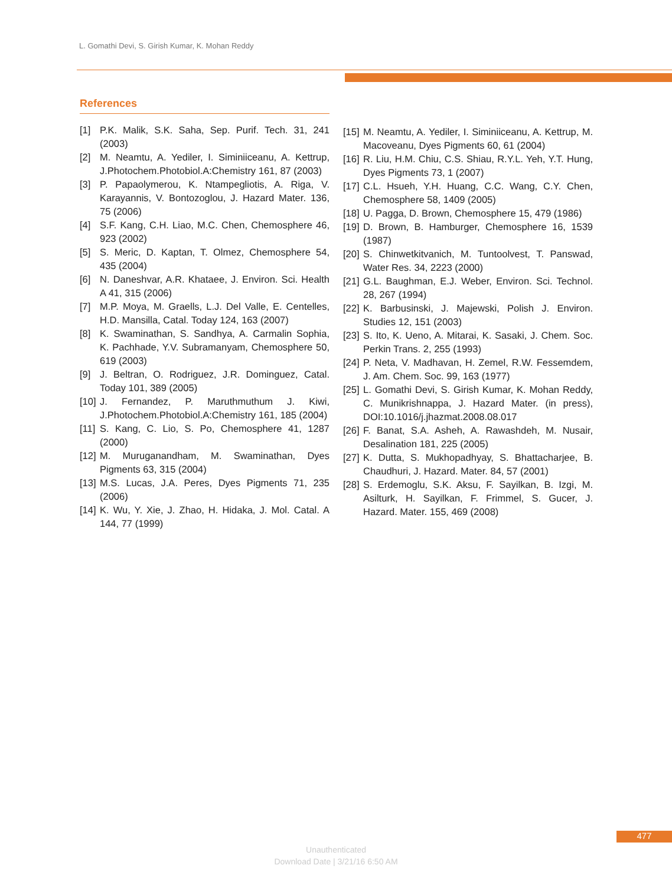L. Gomathi Devi, S. Girish Kumar, K. Mohan Reddy
References
[1] P.K. Malik, S.K. Saha, Sep. Purif. Tech. 31, 241 (2003)
[2] M. Neamtu, A. Yediler, I. Siminiiceanu, A. Kettrup, J.Photochem.Photobiol.A:Chemistry 161, 87 (2003)
[3] P. Papaolymerou, K. Ntampegliotis, A. Riga, V. Karayannis, V. Bontozoglou, J. Hazard Mater. 136, 75 (2006)
[4] S.F. Kang, C.H. Liao, M.C. Chen, Chemosphere 46, 923 (2002)
[5] S. Meric, D. Kaptan, T. Olmez, Chemosphere 54, 435 (2004)
[6] N. Daneshvar, A.R. Khataee, J. Environ. Sci. Health A 41, 315 (2006)
[7] M.P. Moya, M. Graells, L.J. Del Valle, E. Centelles, H.D. Mansilla, Catal. Today 124, 163 (2007)
[8] K. Swaminathan, S. Sandhya, A. Carmalin Sophia, K. Pachhade, Y.V. Subramanyam, Chemosphere 50, 619 (2003)
[9] J. Beltran, O. Rodriguez, J.R. Dominguez, Catal. Today 101, 389 (2005)
[10] J. Fernandez, P. Maruthmuthum J. Kiwi, J.Photochem.Photobiol.A:Chemistry 161, 185 (2004)
[11] S. Kang, C. Lio, S. Po, Chemosphere 41, 1287 (2000)
[12] M. Muruganandham, M. Swaminathan, Dyes Pigments 63, 315 (2004)
[13] M.S. Lucas, J.A. Peres, Dyes Pigments 71, 235 (2006)
[14] K. Wu, Y. Xie, J. Zhao, H. Hidaka, J. Mol. Catal. A 144, 77 (1999)
[15] M. Neamtu, A. Yediler, I. Siminiiceanu, A. Kettrup, M. Macoveanu, Dyes Pigments 60, 61 (2004)
[16] R. Liu, H.M. Chiu, C.S. Shiau, R.Y.L. Yeh, Y.T. Hung, Dyes Pigments 73, 1 (2007)
[17] C.L. Hsueh, Y.H. Huang, C.C. Wang, C.Y. Chen, Chemosphere 58, 1409 (2005)
[18] U. Pagga, D. Brown, Chemosphere 15, 479 (1986)
[19] D. Brown, B. Hamburger, Chemosphere 16, 1539 (1987)
[20] S. Chinwetkitvanich, M. Tuntoolvest, T. Panswad, Water Res. 34, 2223 (2000)
[21] G.L. Baughman, E.J. Weber, Environ. Sci. Technol. 28, 267 (1994)
[22] K. Barbusinski, J. Majewski, Polish J. Environ. Studies 12, 151 (2003)
[23] S. Ito, K. Ueno, A. Mitarai, K. Sasaki, J. Chem. Soc. Perkin Trans. 2, 255 (1993)
[24] P. Neta, V. Madhavan, H. Zemel, R.W. Fessemdem, J. Am. Chem. Soc. 99, 163 (1977)
[25] L. Gomathi Devi, S. Girish Kumar, K. Mohan Reddy, C. Munikrishnappa, J. Hazard Mater. (in press), DOI:10.1016/j.jhazmat.2008.08.017
[26] F. Banat, S.A. Asheh, A. Rawashdeh, M. Nusair, Desalination 181, 225 (2005)
[27] K. Dutta, S. Mukhopadhyay, S. Bhattacharjee, B. Chaudhuri, J. Hazard. Mater. 84, 57 (2001)
[28] S. Erdemoglu, S.K. Aksu, F. Sayilkan, B. Izgi, M. Asilturk, H. Sayilkan, F. Frimmel, S. Gucer, J. Hazard. Mater. 155, 469 (2008)
477
Unauthenticated
Download Date | 3/21/16 6:50 AM